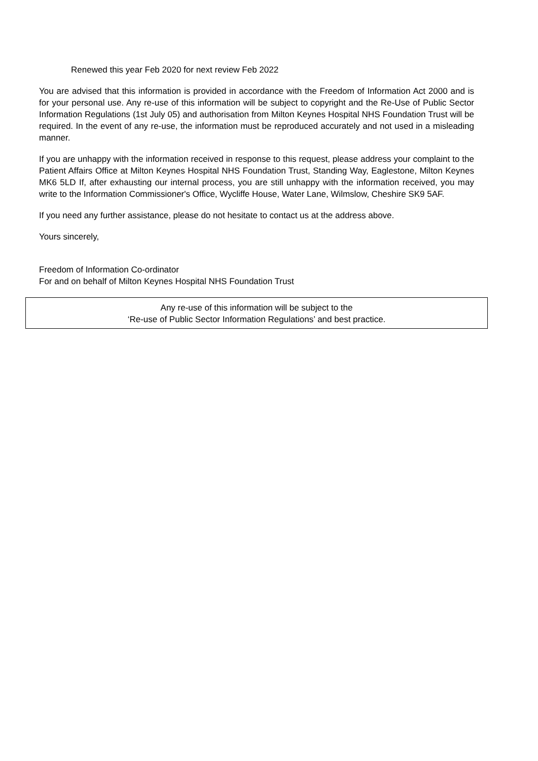Renewed this year Feb 2020 for next review Feb 2022
You are advised that this information is provided in accordance with the Freedom of Information Act 2000 and is for your personal use. Any re-use of this information will be subject to copyright and the Re-Use of Public Sector Information Regulations (1st July 05) and authorisation from Milton Keynes Hospital NHS Foundation Trust will be required. In the event of any re-use, the information must be reproduced accurately and not used in a misleading manner.
If you are unhappy with the information received in response to this request, please address your complaint to the Patient Affairs Office at Milton Keynes Hospital NHS Foundation Trust, Standing Way, Eaglestone, Milton Keynes MK6 5LD If, after exhausting our internal process, you are still unhappy with the information received, you may write to the Information Commissioner's Office, Wycliffe House, Water Lane, Wilmslow, Cheshire SK9 5AF.
If you need any further assistance, please do not hesitate to contact us at the address above.
Yours sincerely,
Freedom of Information Co-ordinator
For and on behalf of Milton Keynes Hospital NHS Foundation Trust
Any re-use of this information will be subject to the
‘Re-use of Public Sector Information Regulations’ and best practice.